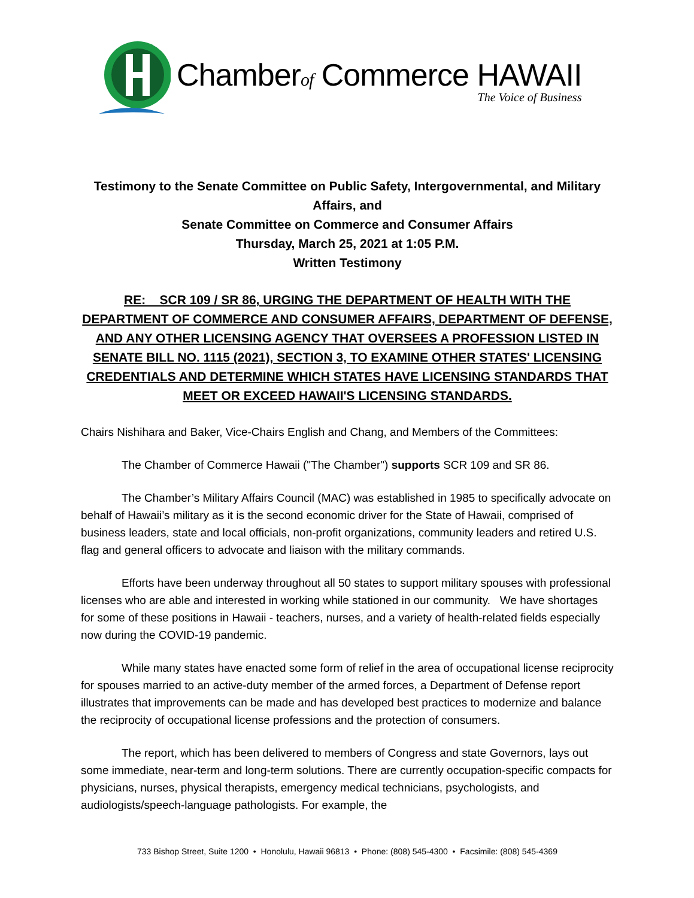Chamberof Commerce HAWAII
The Voice of Business
Testimony to the Senate Committee on Public Safety, Intergovernmental, and Military Affairs, and
Senate Committee on Commerce and Consumer Affairs
Thursday, March 25, 2021 at 1:05 P.M.
Written Testimony
RE: SCR 109 / SR 86, URGING THE DEPARTMENT OF HEALTH WITH THE DEPARTMENT OF COMMERCE AND CONSUMER AFFAIRS, DEPARTMENT OF DEFENSE, AND ANY OTHER LICENSING AGENCY THAT OVERSEES A PROFESSION LISTED IN SENATE BILL NO. 1115 (2021), SECTION 3, TO EXAMINE OTHER STATES' LICENSING CREDENTIALS AND DETERMINE WHICH STATES HAVE LICENSING STANDARDS THAT MEET OR EXCEED HAWAII'S LICENSING STANDARDS.
Chairs Nishihara and Baker, Vice-Chairs English and Chang, and Members of the Committees:
The Chamber of Commerce Hawaii ("The Chamber") supports SCR 109 and SR 86.
The Chamber’s Military Affairs Council (MAC) was established in 1985 to specifically advocate on behalf of Hawaii’s military as it is the second economic driver for the State of Hawaii, comprised of business leaders, state and local officials, non-profit organizations, community leaders and retired U.S. flag and general officers to advocate and liaison with the military commands.
Efforts have been underway throughout all 50 states to support military spouses with professional licenses who are able and interested in working while stationed in our community. We have shortages for some of these positions in Hawaii - teachers, nurses, and a variety of health-related fields especially now during the COVID-19 pandemic.
While many states have enacted some form of relief in the area of occupational license reciprocity for spouses married to an active-duty member of the armed forces, a Department of Defense report illustrates that improvements can be made and has developed best practices to modernize and balance the reciprocity of occupational license professions and the protection of consumers.
The report, which has been delivered to members of Congress and state Governors, lays out some immediate, near-term and long-term solutions. There are currently occupation-specific compacts for physicians, nurses, physical therapists, emergency medical technicians, psychologists, and audiologists/speech-language pathologists. For example, the
733 Bishop Street, Suite 1200 • Honolulu, Hawaii 96813 • Phone: (808) 545-4300 • Facsimile: (808) 545-4369